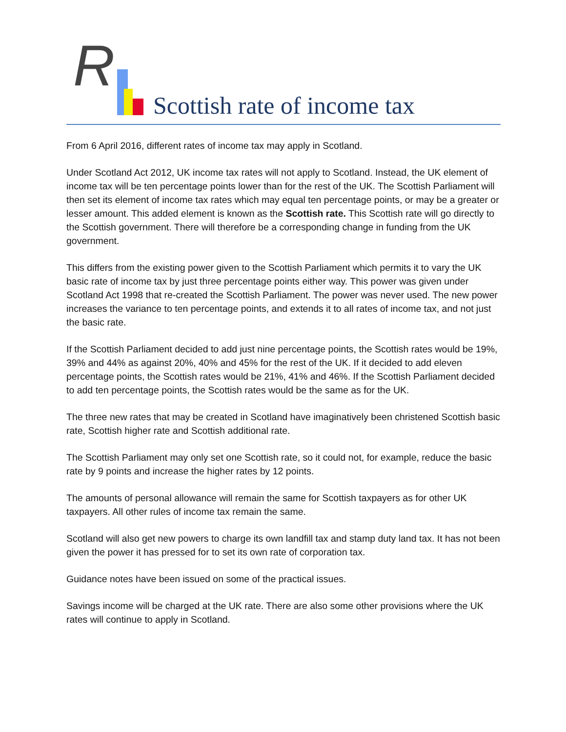R
Scottish rate of income tax
From 6 April 2016, different rates of income tax may apply in Scotland.
Under Scotland Act 2012, UK income tax rates will not apply to Scotland. Instead, the UK element of income tax will be ten percentage points lower than for the rest of the UK. The Scottish Parliament will then set its element of income tax rates which may equal ten percentage points, or may be a greater or lesser amount. This added element is known as the Scottish rate. This Scottish rate will go directly to the Scottish government. There will therefore be a corresponding change in funding from the UK government.
This differs from the existing power given to the Scottish Parliament which permits it to vary the UK basic rate of income tax by just three percentage points either way. This power was given under Scotland Act 1998 that re-created the Scottish Parliament. The power was never used. The new power increases the variance to ten percentage points, and extends it to all rates of income tax, and not just the basic rate.
If the Scottish Parliament decided to add just nine percentage points, the Scottish rates would be 19%, 39% and 44% as against 20%, 40% and 45% for the rest of the UK. If it decided to add eleven percentage points, the Scottish rates would be 21%, 41% and 46%. If the Scottish Parliament decided to add ten percentage points, the Scottish rates would be the same as for the UK.
The three new rates that may be created in Scotland have imaginatively been christened Scottish basic rate, Scottish higher rate and Scottish additional rate.
The Scottish Parliament may only set one Scottish rate, so it could not, for example, reduce the basic rate by 9 points and increase the higher rates by 12 points.
The amounts of personal allowance will remain the same for Scottish taxpayers as for other UK taxpayers. All other rules of income tax remain the same.
Scotland will also get new powers to charge its own landfill tax and stamp duty land tax. It has not been given the power it has pressed for to set its own rate of corporation tax.
Guidance notes have been issued on some of the practical issues.
Savings income will be charged at the UK rate. There are also some other provisions where the UK rates will continue to apply in Scotland.